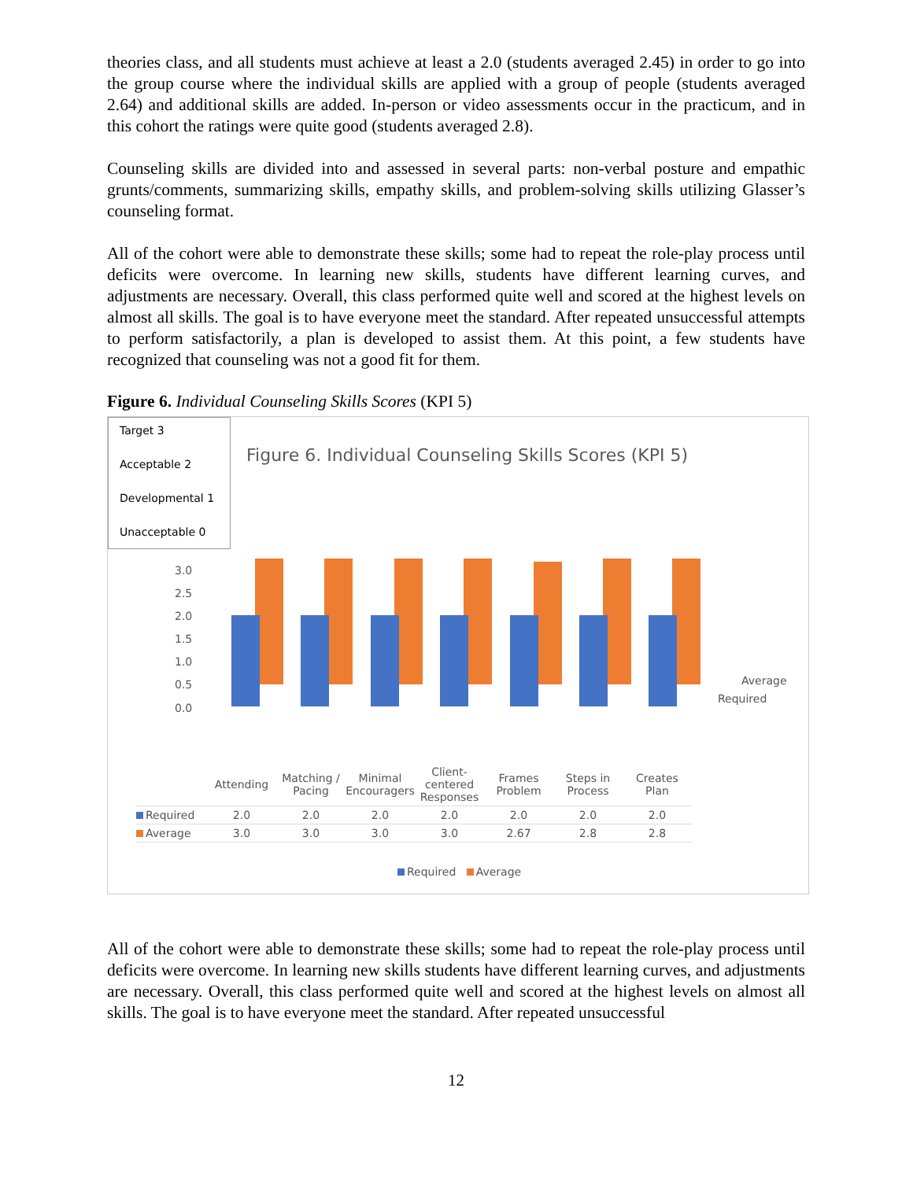theories class, and all students must achieve at least a 2.0 (students averaged 2.45) in order to go into the group course where the individual skills are applied with a group of people (students averaged 2.64) and additional skills are added. In-person or video assessments occur in the practicum, and in this cohort the ratings were quite good (students averaged 2.8).
Counseling skills are divided into and assessed in several parts: non-verbal posture and empathic grunts/comments, summarizing skills, empathy skills, and problem-solving skills utilizing Glasser’s counseling format.
All of the cohort were able to demonstrate these skills; some had to repeat the role-play process until deficits were overcome. In learning new skills, students have different learning curves, and adjustments are necessary. Overall, this class performed quite well and scored at the highest levels on almost all skills. The goal is to have everyone meet the standard. After repeated unsuccessful attempts to perform satisfactorily, a plan is developed to assist them. At this point, a few students have recognized that counseling was not a good fit for them.
Figure 6. Individual Counseling Skills Scores (KPI 5)
Target 3
Acceptable 2
Developmental 1
Unacceptable 0
Figure 6. Individual Counseling Skills Scores (KPI 5)
3.0
2.5
2.0
1.5
1.0
0.5
0.0
Average
Required
| | Attending | Matching / Pacing | Minimal Encouragers | Client-centered Responses | Frames Problem | Steps in Process | Creates Plan |
| --- | --- | --- | --- | --- | --- | --- | --- |
| Required | 2.0 | 2.0 | 2.0 | 2.0 | 2.0 | 2.0 | 2.0 |
| Average | 3.0 | 3.0 | 3.0 | 3.0 | 2.67 | 2.8 | 2.8 |
Required Average
All of the cohort were able to demonstrate these skills; some had to repeat the role-play process until deficits were overcome. In learning new skills students have different learning curves, and adjustments are necessary. Overall, this class performed quite well and scored at the highest levels on almost all skills. The goal is to have everyone meet the standard. After repeated unsuccessful
12